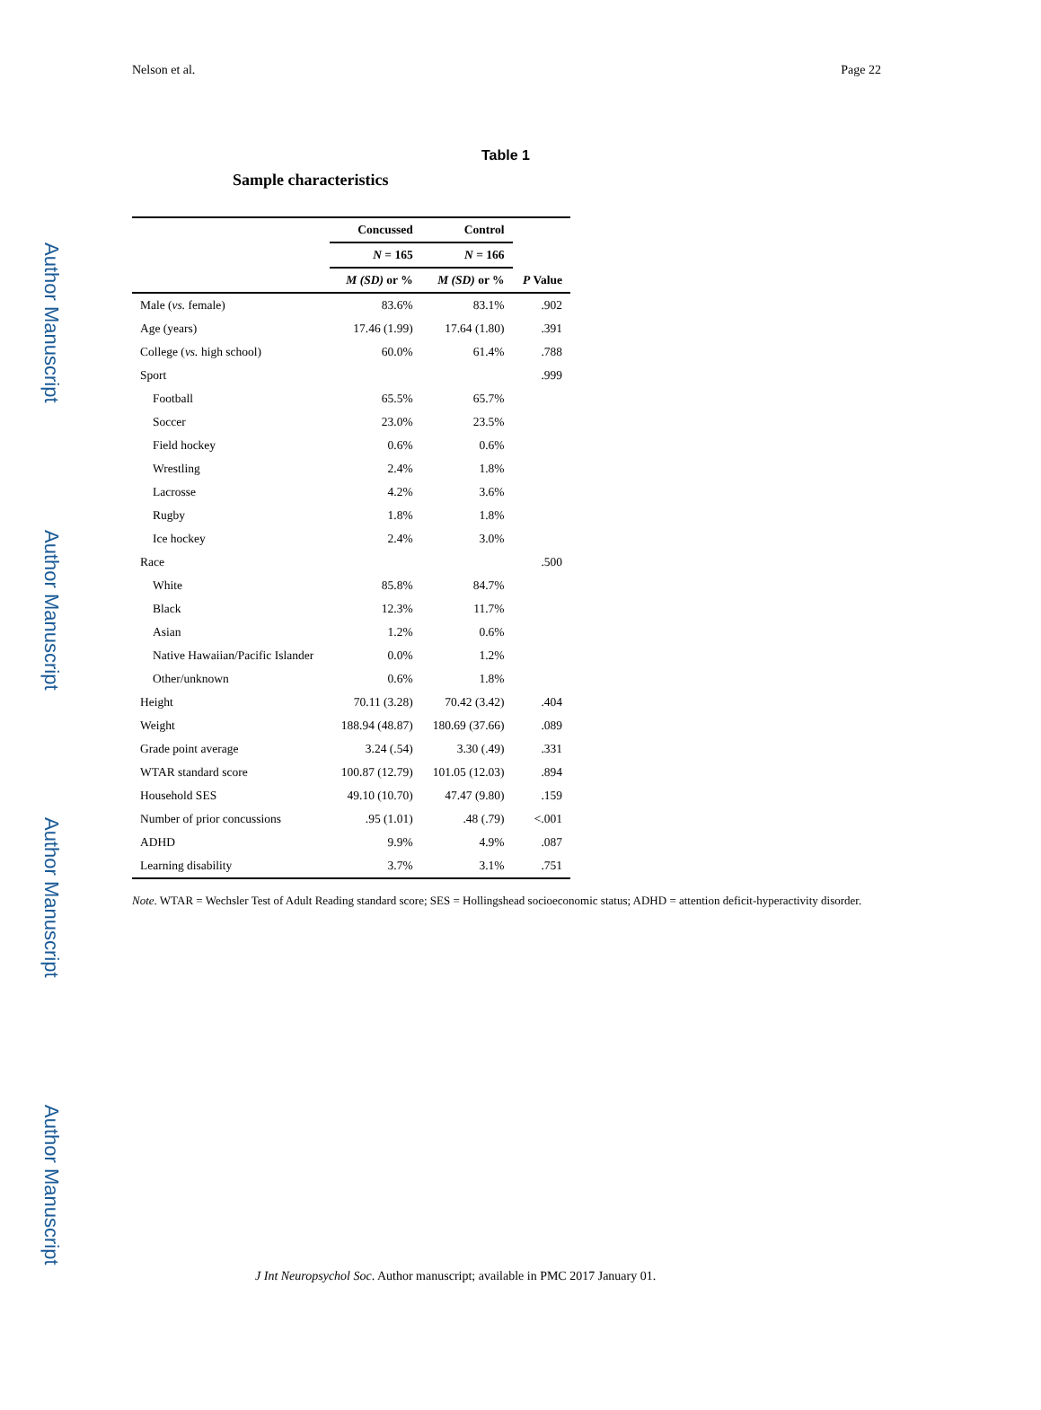Author Manuscript
Author Manuscript
Author Manuscript
Author Manuscript
Nelson et al. Page 22
Table 1
Sample characteristics
| | Concussed | Control | |
| --- | --- | --- | --- |
| | N = 165 | N = 166 | |
| | M (SD) or % | M (SD) or % | P Value |
| Male ( vs. female) | 83.6% | 83.1% | .902 |
| Age (years) | 17.46 (1.99) | 17.64 (1.80) | .391 |
| College ( vs. high school) | 60.0% | 61.4% | .788 |
| Sport | | | .999 |
| Football | 65.5% | 65.7% | |
| Soccer | 23.0% | 23.5% | |
| Field hockey | 0.6% | 0.6% | |
| Wrestling | 2.4% | 1.8% | |
| Lacrosse | 4.2% | 3.6% | |
| Rugby | 1.8% | 1.8% | |
| Ice hockey | 2.4% | 3.0% | |
| Race | | | .500 |
| White | 85.8% | 84.7% | |
| Black | 12.3% | 11.7% | |
| Asian | 1.2% | 0.6% | |
| Native Hawaiian/Pacific Islander | 0.0% | 1.2% | |
| Other/unknown | 0.6% | 1.8% | |
| Height | 70.11 (3.28) | 70.42 (3.42) | .404 |
| Weight | 188.94 (48.87) | 180.69 (37.66) | .089 |
| Grade point average | 3.24 (.54) | 3.30 (.49) | .331 |
| WTAR standard score | 100.87 (12.79) | 101.05 (12.03) | .894 |
| Household SES | 49.10 (10.70) | 47.47 (9.80) | .159 |
| Number of prior concussions | .95 (1.01) | .48 (.79) | <.001 |
| ADHD | 9.9% | 4.9% | .087 |
| Learning disability | 3.7% | 3.1% | .751 |
Note. WTAR = Wechsler Test of Adult Reading standard score; SES = Hollingshead socioeconomic status; ADHD = attention deficit-hyperactivity disorder.
J Int Neuropsychol Soc. Author manuscript; available in PMC 2017 January 01.